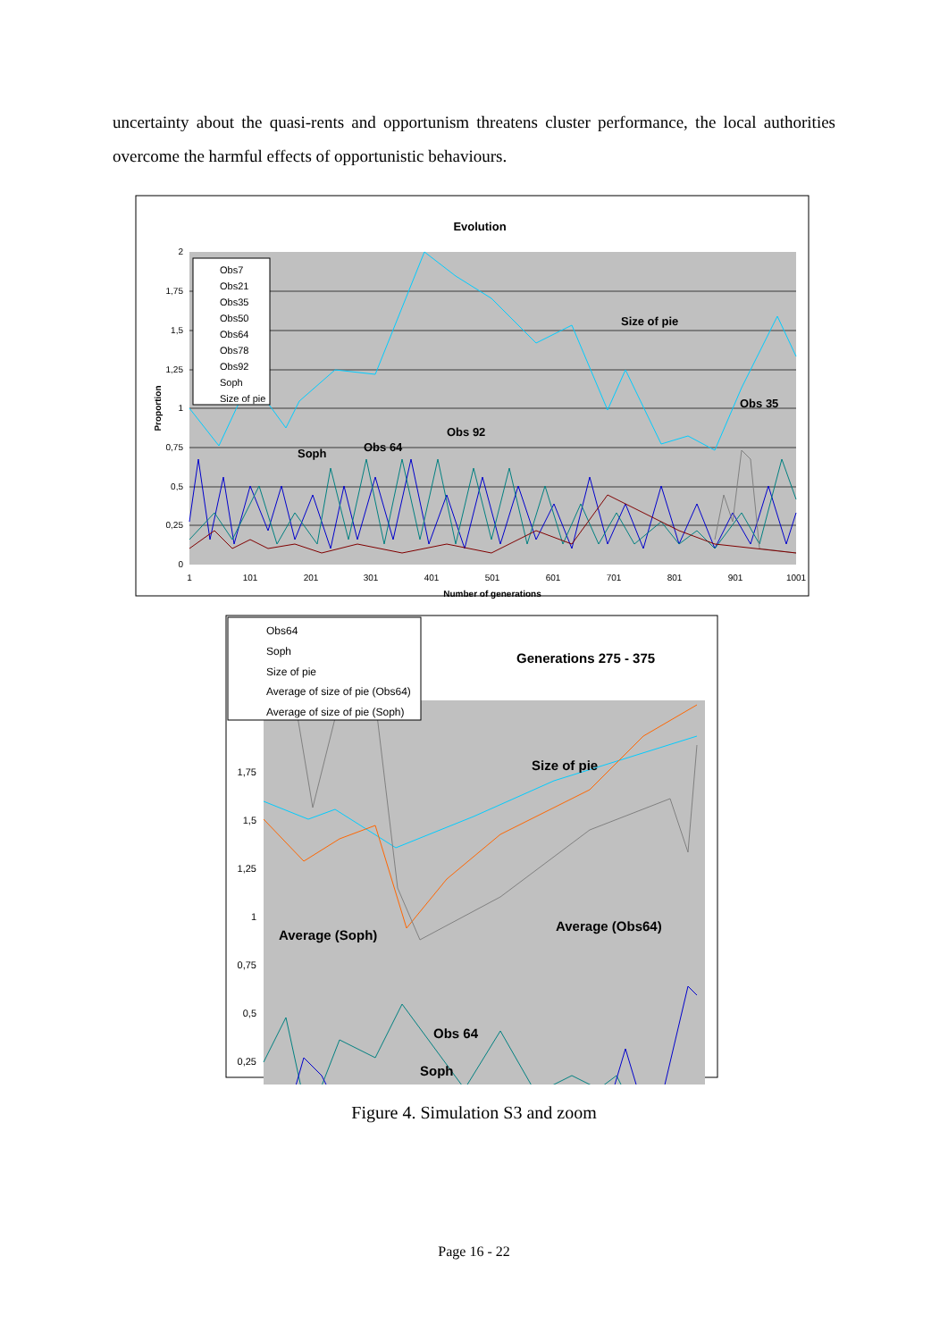uncertainty about the quasi-rents and opportunism threatens cluster performance, the local authorities overcome the harmful effects of opportunistic behaviours.
Evolution
2
1,75
1,5
1,25
1
0,75
0,5
0,25
0
1
101
201
301
401
501
601
701
801
901
1001
Number of generations
Proportion
Obs7
Obs21
Obs35
Obs50
Obs64
Obs78
Obs92
Soph
Size of pie
Size of pie
Obs 35
Obs 92
Obs 64
Soph
1,75
1,5
1,25
1
0,75
0,5
0,25
Obs64
Soph
Size of pie
Average of size of pie (Obs64)
Average of size of pie (Soph)
Generations 275 - 375
Size of pie
Average (Soph)
Average (Obs64)
Obs 64
Soph
Figure 4. Simulation S3 and zoom
Page 16 - 22